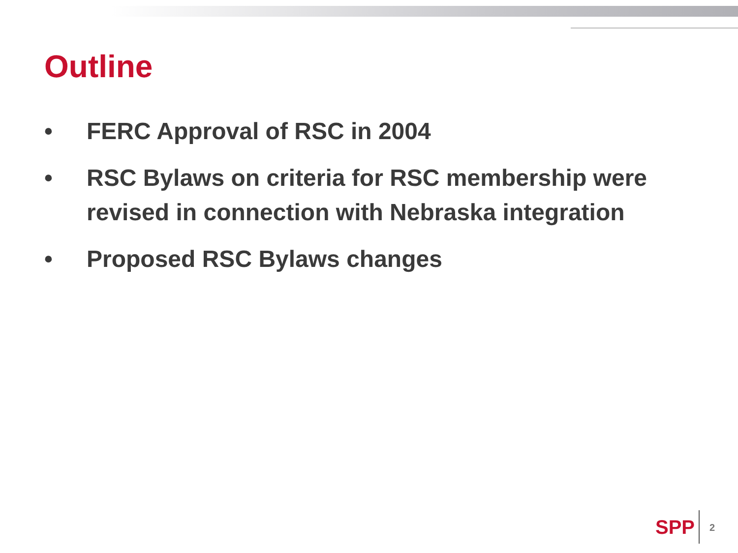Outline
• FERC Approval of RSC in 2004
• RSC Bylaws on criteria for RSC membership were revised in connection with Nebraska integration
• Proposed RSC Bylaws changes
SPP 2